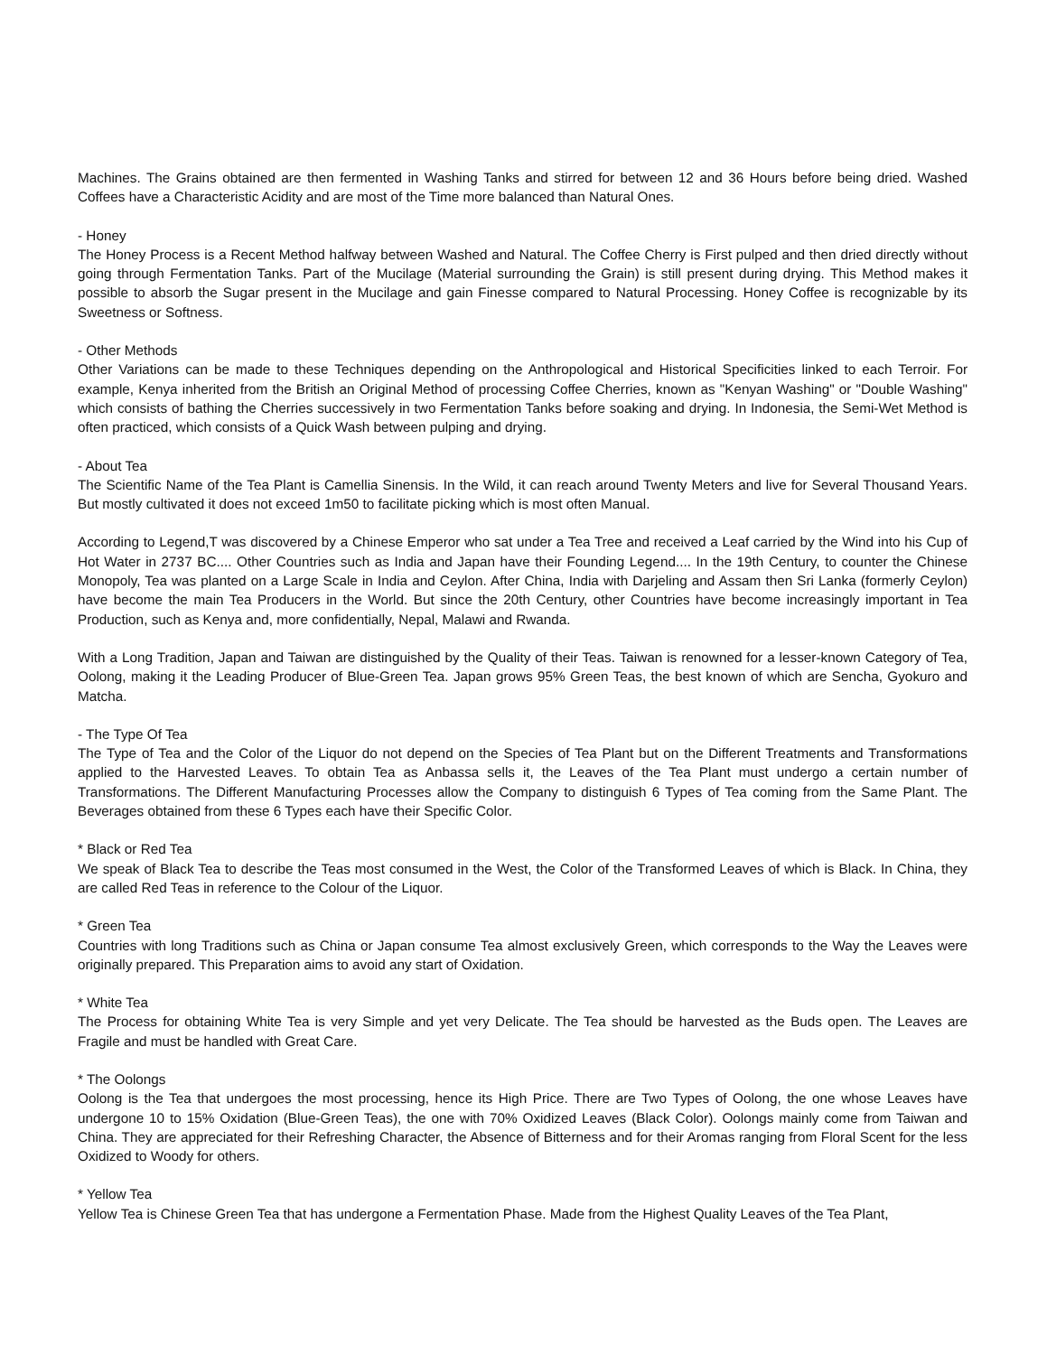Machines. The Grains obtained are then fermented in Washing Tanks and stirred for between 12 and 36 Hours before being dried. Washed Coffees have a Characteristic Acidity and are most of the Time more balanced than Natural Ones.
- Honey
The Honey Process is a Recent Method halfway between Washed and Natural. The Coffee Cherry is First pulped and then dried directly without going through Fermentation Tanks. Part of the Mucilage (Material surrounding the Grain) is still present during drying. This Method makes it possible to absorb the Sugar present in the Mucilage and gain Finesse compared to Natural Processing. Honey Coffee is recognizable by its Sweetness or Softness.
- Other Methods
Other Variations can be made to these Techniques depending on the Anthropological and Historical Specificities linked to each Terroir. For example, Kenya inherited from the British an Original Method of processing Coffee Cherries, known as "Kenyan Washing" or "Double Washing" which consists of bathing the Cherries successively in two Fermentation Tanks before soaking and drying. In Indonesia, the Semi-Wet Method is often practiced, which consists of a Quick Wash between pulping and drying.
- About Tea
The Scientific Name of the Tea Plant is Camellia Sinensis. In the Wild, it can reach around Twenty Meters and live for Several Thousand Years. But mostly cultivated it does not exceed 1m50 to facilitate picking which is most often Manual.
According to Legend,T was discovered by a Chinese Emperor who sat under a Tea Tree and received a Leaf carried by the Wind into his Cup of Hot Water in 2737 BC.... Other Countries such as India and Japan have their Founding Legend.... In the 19th Century, to counter the Chinese Monopoly, Tea was planted on a Large Scale in India and Ceylon. After China, India with Darjeling and Assam then Sri Lanka (formerly Ceylon) have become the main Tea Producers in the World. But since the 20th Century, other Countries have become increasingly important in Tea Production, such as Kenya and, more confidentially, Nepal, Malawi and Rwanda.
With a Long Tradition, Japan and Taiwan are distinguished by the Quality of their Teas. Taiwan is renowned for a lesser-known Category of Tea, Oolong, making it the Leading Producer of Blue-Green Tea. Japan grows 95% Green Teas, the best known of which are Sencha, Gyokuro and Matcha.
- The Type Of Tea
The Type of Tea and the Color of the Liquor do not depend on the Species of Tea Plant but on the Different Treatments and Transformations applied to the Harvested Leaves. To obtain Tea as Anbassa sells it, the Leaves of the Tea Plant must undergo a certain number of Transformations. The Different Manufacturing Processes allow the Company to distinguish 6 Types of Tea coming from the Same Plant. The Beverages obtained from these 6 Types each have their Specific Color.
* Black or Red Tea
We speak of Black Tea to describe the Teas most consumed in the West, the Color of the Transformed Leaves of which is Black. In China, they are called Red Teas in reference to the Colour of the Liquor.
* Green Tea
Countries with long Traditions such as China or Japan consume Tea almost exclusively Green, which corresponds to the Way the Leaves were originally prepared. This Preparation aims to avoid any start of Oxidation.
* White Tea
The Process for obtaining White Tea is very Simple and yet very Delicate. The Tea should be harvested as the Buds open. The Leaves are Fragile and must be handled with Great Care.
* The Oolongs
Oolong is the Tea that undergoes the most processing, hence its High Price. There are Two Types of Oolong, the one whose Leaves have undergone 10 to 15% Oxidation (Blue-Green Teas), the one with 70% Oxidized Leaves (Black Color). Oolongs mainly come from Taiwan and China. They are appreciated for their Refreshing Character, the Absence of Bitterness and for their Aromas ranging from Floral Scent for the less Oxidized to Woody for others.
* Yellow Tea
Yellow Tea is Chinese Green Tea that has undergone a Fermentation Phase. Made from the Highest Quality Leaves of the Tea Plant,